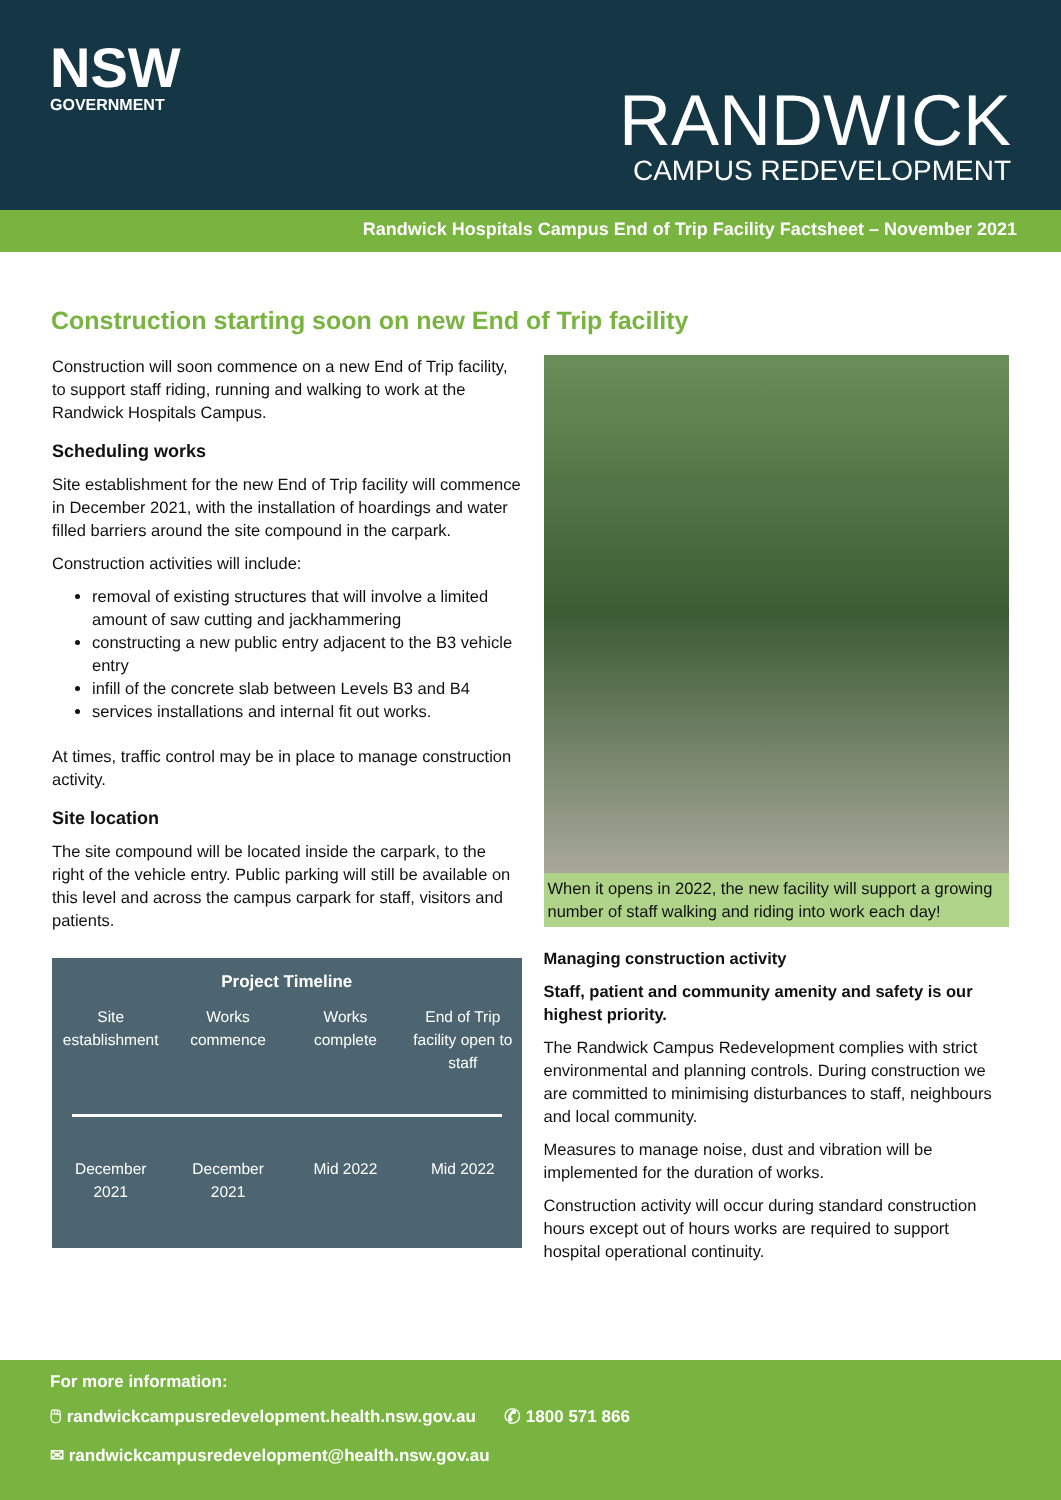NSW
GOVERNMENT
RANDWICK
CAMPUS REDEVELOPMENT
Randwick Hospitals Campus End of Trip Facility Factsheet – November 2021
Construction starting soon on new End of Trip facility
Construction will soon commence on a new End of Trip facility, to support staff riding, running and walking to work at the Randwick Hospitals Campus.
Scheduling works
Site establishment for the new End of Trip facility will commence in December 2021, with the installation of hoardings and water filled barriers around the site compound in the carpark.
Construction activities will include:
removal of existing structures that will involve a limited amount of saw cutting and jackhammering
constructing a new public entry adjacent to the B3 vehicle entry
infill of the concrete slab between Levels B3 and B4
services installations and internal fit out works.
At times, traffic control may be in place to manage construction activity.
Site location
The site compound will be located inside the carpark, to the right of the vehicle entry. Public parking will still be available on this level and across the campus carpark for staff, visitors and patients.
Project Timeline
Site establishment
Works commence
Works complete
End of Trip facility open to staff
December 2021
December 2021
Mid 2022 Mid 2022
When it opens in 2022, the new facility will support a growing number of staff walking and riding into work each day!
Managing construction activity
Staff, patient and community amenity and safety is our highest priority.
The Randwick Campus Redevelopment complies with strict environmental and planning controls. During construction we are committed to minimising disturbances to staff, neighbours and local community.
Measures to manage noise, dust and vibration will be implemented for the duration of works.
Construction activity will occur during standard construction hours except out of hours works are required to support hospital operational continuity.
For more information:
🖱 randwickcampusredevelopment.health.nsw.gov.au ✆ 1800 571 866
✉ randwickcampusredevelopment@health.nsw.gov.au